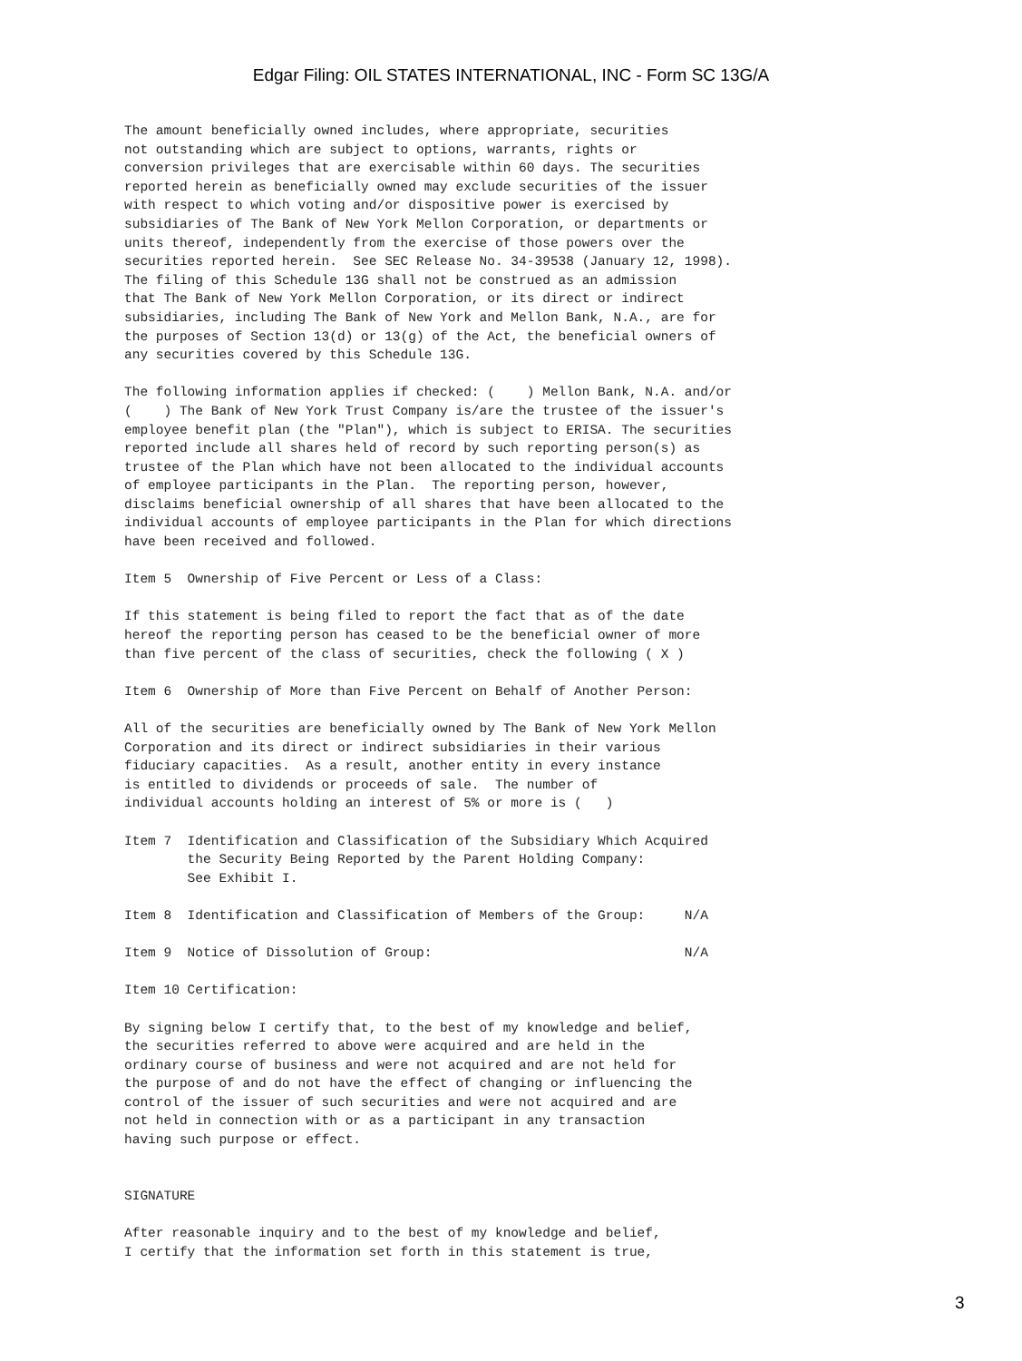Edgar Filing: OIL STATES INTERNATIONAL, INC - Form SC 13G/A
The amount beneficially owned includes, where appropriate, securities
not outstanding which are subject to options, warrants, rights or
conversion privileges that are exercisable within 60 days. The securities
reported herein as beneficially owned may exclude securities of the issuer
with respect to which voting and/or dispositive power is exercised by
subsidiaries of The Bank of New York Mellon Corporation, or departments or
units thereof, independently from the exercise of those powers over the
securities reported herein.  See SEC Release No. 34-39538 (January 12, 1998).
The filing of this Schedule 13G shall not be construed as an admission
that The Bank of New York Mellon Corporation, or its direct or indirect
subsidiaries, including The Bank of New York and Mellon Bank, N.A., are for
the purposes of Section 13(d) or 13(g) of the Act, the beneficial owners of
any securities covered by this Schedule 13G.

The following information applies if checked: (    ) Mellon Bank, N.A. and/or
(    ) The Bank of New York Trust Company is/are the trustee of the issuer's
employee benefit plan (the "Plan"), which is subject to ERISA. The securities
reported include all shares held of record by such reporting person(s) as
trustee of the Plan which have not been allocated to the individual accounts
of employee participants in the Plan.  The reporting person, however,
disclaims beneficial ownership of all shares that have been allocated to the
individual accounts of employee participants in the Plan for which directions
have been received and followed.

Item 5  Ownership of Five Percent or Less of a Class:

If this statement is being filed to report the fact that as of the date
hereof the reporting person has ceased to be the beneficial owner of more
than five percent of the class of securities, check the following ( X )

Item 6  Ownership of More than Five Percent on Behalf of Another Person:

All of the securities are beneficially owned by The Bank of New York Mellon
Corporation and its direct or indirect subsidiaries in their various
fiduciary capacities.  As a result, another entity in every instance
is entitled to dividends or proceeds of sale.  The number of
individual accounts holding an interest of 5% or more is (   )

Item 7  Identification and Classification of the Subsidiary Which Acquired
        the Security Being Reported by the Parent Holding Company:
        See Exhibit I.

Item 8  Identification and Classification of Members of the Group:     N/A

Item 9  Notice of Dissolution of Group:                                N/A

Item 10 Certification:

By signing below I certify that, to the best of my knowledge and belief,
the securities referred to above were acquired and are held in the
ordinary course of business and were not acquired and are not held for
the purpose of and do not have the effect of changing or influencing the
control of the issuer of such securities and were not acquired and are
not held in connection with or as a participant in any transaction
having such purpose or effect.


SIGNATURE

After reasonable inquiry and to the best of my knowledge and belief,
I certify that the information set forth in this statement is true,
3